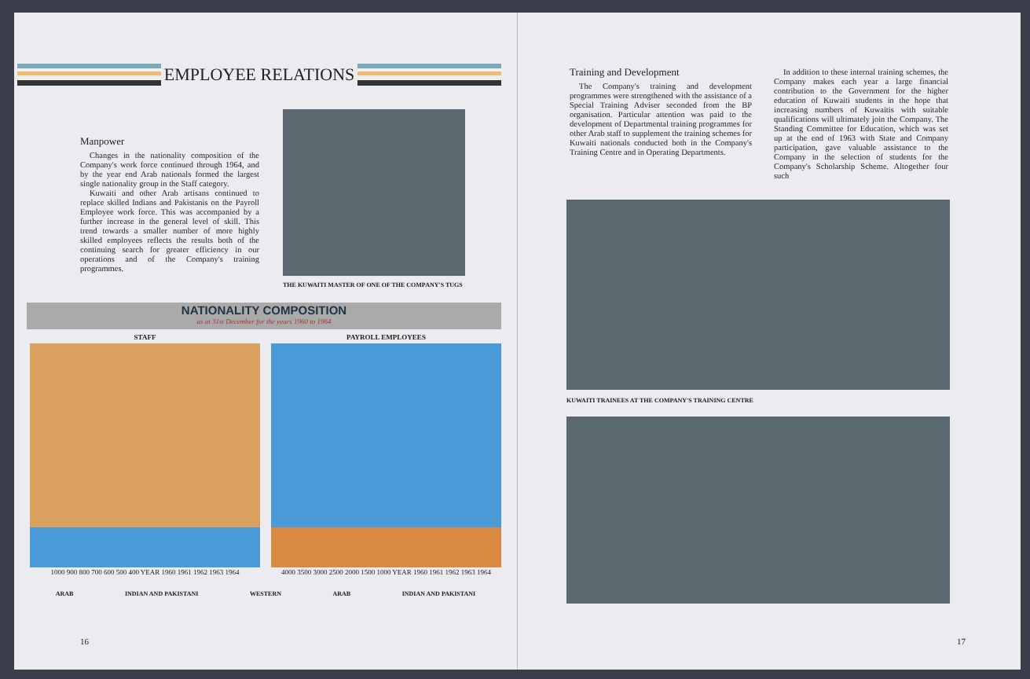EMPLOYEE RELATIONS
Manpower
Changes in the nationality composition of the Company's work force continued through 1964, and by the year end Arab nationals formed the largest single nationality group in the Staff category.
Kuwaiti and other Arab artisans continued to replace skilled Indians and Pakistanis on the Payroll Employee work force. This was accompanied by a further increase in the general level of skill. This trend towards a smaller number of more highly skilled employees reflects the results both of the continuing search for greater efficiency in our operations and of the Company's training programmes.
THE KUWAITI MASTER OF ONE OF THE COMPANY'S TUGS
NATIONALITY COMPOSITION
as at 31st December for the years 1960 to 1964
STAFF
1000 900 800 700 600 500 400 YEAR 1960 1961 1962 1963 1964
PAYROLL EMPLOYEES
4000 3500 3000 2500 2000 1500 1000 YEAR 1960 1961 1962 1963 1964
ARAB INDIAN AND PAKISTANI WESTERN ARAB INDIAN AND PAKISTANI
16
Training and Development
The Company's training and development programmes were strengthened with the assistance of a Special Training Adviser seconded from the BP organisation. Particular attention was paid to the development of Departmental training programmes for other Arab staff to supplement the training schemes for Kuwaiti nationals conducted both in the Company's Training Centre and in Operating Departments.
In addition to these internal training schemes, the Company makes each year a large financial contribution to the Government for the higher education of Kuwaiti students in the hope that increasing numbers of Kuwaitis with suitable qualifications will ultimately join the Company. The Standing Committee for Education, which was set up at the end of 1963 with State and Company participation, gave valuable assistance to the Company in the selection of students for the Company's Scholarship Scheme. Altogether four such
KUWAITI TRAINEES AT THE COMPANY'S TRAINING CENTRE
17